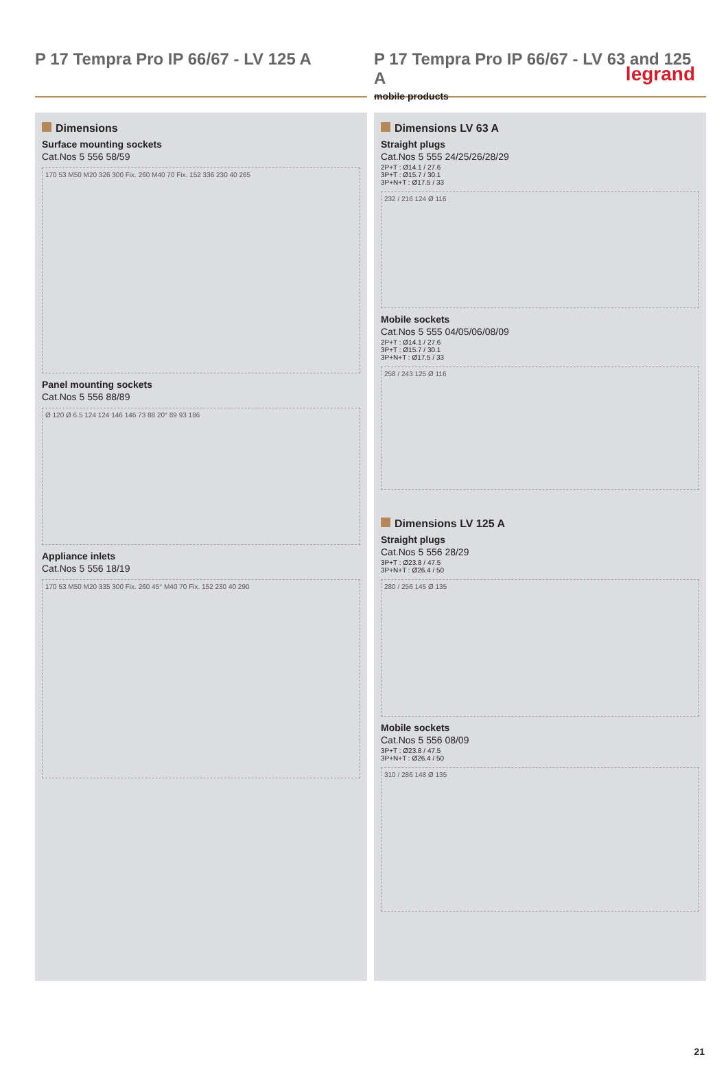legrand
P 17 Tempra Pro IP 66/67 - LV 125 A
P 17 Tempra Pro IP 66/67 - LV 63 and 125 A
mobile products
Dimensions
Surface mounting sockets
Cat.Nos 5 556 58/59
170 53 M50 M20 326 300 Fix. 260 M40 70 Fix. 152 336 230 40 265
Panel mounting sockets
Cat.Nos 5 556 88/89
Ø 120 Ø 6.5 124 124 146 146 73 88 20° 89 93 186
Appliance inlets
Cat.Nos 5 556 18/19
170 53 M50 M20 335 300 Fix. 260 45° M40 70 Fix. 152 230 40 290
Dimensions LV 63 A
Straight plugs
Cat.Nos 5 555 24/25/26/28/29
2P+T : Ø14.1 / 27.6
3P+T : Ø15.7 / 30.1
3P+N+T : Ø17.5 / 33
232 / 216 124 Ø 116
Mobile sockets
Cat.Nos 5 555 04/05/06/08/09
2P+T : Ø14.1 / 27.6
3P+T : Ø15.7 / 30.1
3P+N+T : Ø17.5 / 33
258 / 243 125 Ø 116
Dimensions LV 125 A
Straight plugs
Cat.Nos 5 556 28/29
3P+T : Ø23.8 / 47.5
3P+N+T : Ø26.4 / 50
280 / 256 145 Ø 135
Mobile sockets
Cat.Nos 5 556 08/09
3P+T : Ø23.8 / 47.5
3P+N+T : Ø26.4 / 50
310 / 286 148 Ø 135
21